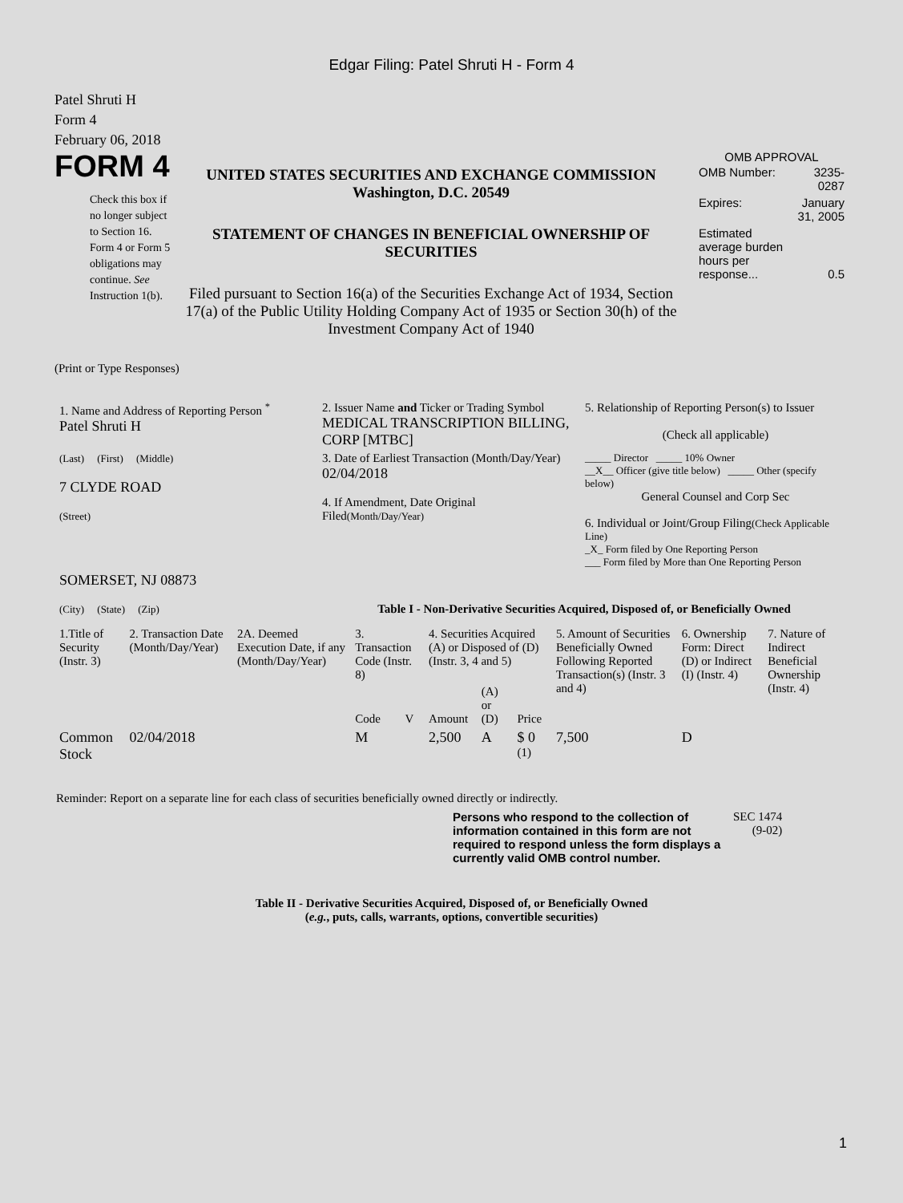Edgar Filing: Patel Shruti H - Form 4
Patel Shruti H
Form 4
February 06, 2018
FORM 4
Check this box if no longer subject to Section 16. Form 4 or Form 5 obligations may continue. See Instruction 1(b).
UNITED STATES SECURITIES AND EXCHANGE COMMISSION
Washington, D.C. 20549
STATEMENT OF CHANGES IN BENEFICIAL OWNERSHIP OF SECURITIES
Filed pursuant to Section 16(a) of the Securities Exchange Act of 1934, Section 17(a) of the Public Utility Holding Company Act of 1935 or Section 30(h) of the Investment Company Act of 1940
OMB APPROVAL
| OMB Number: | 3235-0287 |
| Expires: | January 31, 2005 |
| Estimated average burden hours per response... | 0.5 |
(Print or Type Responses)
| 1. Name and Address of Reporting Person <sup>*</sup> Patel Shruti H | 2. Issuer Name and Ticker or Trading Symbol MEDICAL TRANSCRIPTION BILLING, CORP [MTBC] | 5. Relationship of Reporting Person(s) to Issuer (Check all applicable) |
| (Last) (First) (Middle) 7 CLYDE ROAD (Street) | 3. Date of Earliest Transaction (Month/Day/Year) 02/04/2018 4. If Amendment, Date Original Filed (Month/Day/Year) | _____ Director _____ 10% Owner __X__ Officer (give title below) _____ Other (specify below) General Counsel and Corp Sec 6. Individual or Joint/Group Filing (Check Applicable Line) _X_ Form filed by One Reporting Person ___ Form filed by More than One Reporting Person |
| SOMERSET, NJ 08873 (City) (State) (Zip) | Table I - Non-Derivative Securities Acquired, Disposed of, or Beneficially Owned | |
| 1.Title of Security (Instr. 3) | 2. Transaction Date (Month/Day/Year) | 2A. Deemed Execution Date, if any (Month/Day/Year) | 3. Transaction Code (Instr. 8) | | 4. Securities Acquired (A) or Disposed of (D) (Instr. 3, 4 and 5) | | | 5. Amount of Securities Beneficially Owned Following Reported Transaction(s) (Instr. 3 and 4) | 6. Ownership Form: Direct (D) or Indirect (I) (Instr. 4) | 7. Nature of Indirect Beneficial Ownership (Instr. 4) |
| --- | --- | --- | --- | --- | --- | --- | --- | --- | --- | --- |
| | | | Code | V | Amount | (A) or (D) | Price | | | |
| Common Stock | 02/04/2018 | | M | | 2,500 | A | $ 0 <sup>(1)</sup> | 7,500 | D | |
Reminder: Report on a separate line for each class of securities beneficially owned directly or indirectly.
Persons who respond to the collection of information contained in this form are not required to respond unless the form displays a currently valid OMB control number.
SEC 1474
(9-02)
Table II - Derivative Securities Acquired, Disposed of, or Beneficially Owned
(e.g., puts, calls, warrants, options, convertible securities)
1